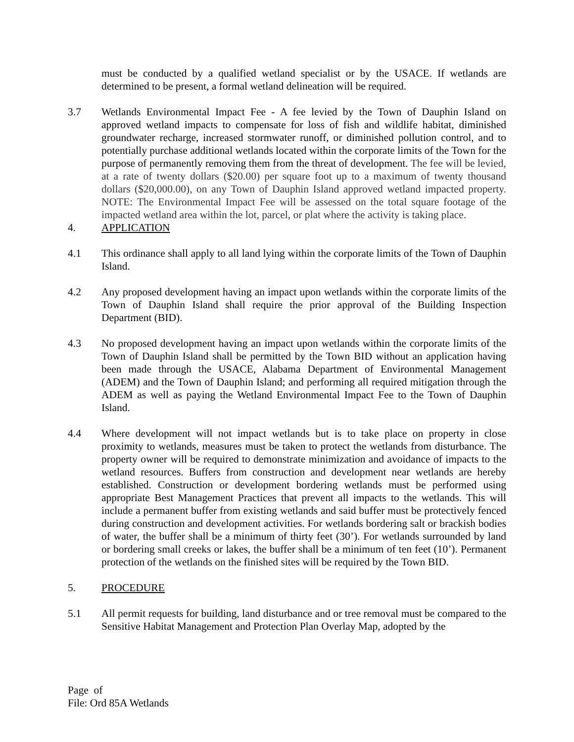must be conducted by a qualified wetland specialist or by the USACE. If wetlands are determined to be present, a formal wetland delineation will be required.
3.7 Wetlands Environmental Impact Fee - A fee levied by the Town of Dauphin Island on approved wetland impacts to compensate for loss of fish and wildlife habitat, diminished groundwater recharge, increased stormwater runoff, or diminished pollution control, and to potentially purchase additional wetlands located within the corporate limits of the Town for the purpose of permanently removing them from the threat of development. The fee will be levied, at a rate of twenty dollars ($20.00) per square foot up to a maximum of twenty thousand dollars ($20,000.00), on any Town of Dauphin Island approved wetland impacted property. NOTE: The Environmental Impact Fee will be assessed on the total square footage of the impacted wetland area within the lot, parcel, or plat where the activity is taking place.
4. APPLICATION
4.1 This ordinance shall apply to all land lying within the corporate limits of the Town of Dauphin Island.
4.2 Any proposed development having an impact upon wetlands within the corporate limits of the Town of Dauphin Island shall require the prior approval of the Building Inspection Department (BID).
4.3 No proposed development having an impact upon wetlands within the corporate limits of the Town of Dauphin Island shall be permitted by the Town BID without an application having been made through the USACE, Alabama Department of Environmental Management (ADEM) and the Town of Dauphin Island; and performing all required mitigation through the ADEM as well as paying the Wetland Environmental Impact Fee to the Town of Dauphin Island.
4.4 Where development will not impact wetlands but is to take place on property in close proximity to wetlands, measures must be taken to protect the wetlands from disturbance. The property owner will be required to demonstrate minimization and avoidance of impacts to the wetland resources. Buffers from construction and development near wetlands are hereby established. Construction or development bordering wetlands must be performed using appropriate Best Management Practices that prevent all impacts to the wetlands. This will include a permanent buffer from existing wetlands and said buffer must be protectively fenced during construction and development activities. For wetlands bordering salt or brackish bodies of water, the buffer shall be a minimum of thirty feet (30’). For wetlands surrounded by land or bordering small creeks or lakes, the buffer shall be a minimum of ten feet (10’). Permanent protection of the wetlands on the finished sites will be required by the Town BID.
5. PROCEDURE
5.1 All permit requests for building, land disturbance and or tree removal must be compared to the Sensitive Habitat Management and Protection Plan Overlay Map, adopted by the
Page of
File: Ord 85A Wetlands